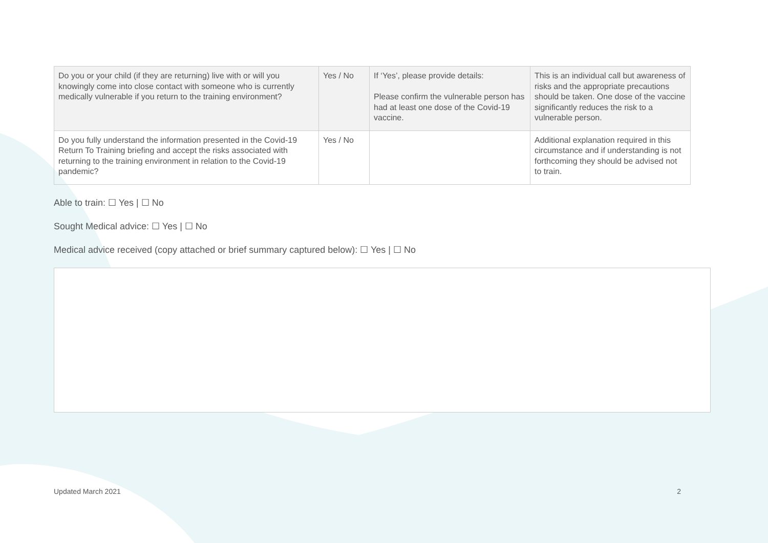| Do you or your child (if they are returning) live with or will you knowingly come into close contact with someone who is currently medically vulnerable if you return to the training environment? | Yes / No | If ‘Yes’, please provide details: Please confirm the vulnerable person has had at least one dose of the Covid-19 vaccine. | This is an individual call but awareness of risks and the appropriate precautions should be taken. One dose of the vaccine significantly reduces the risk to a vulnerable person. |
| Do you fully understand the information presented in the Covid-19 Return To Training briefing and accept the risks associated with returning to the training environment in relation to the Covid-19 pandemic? | Yes / No | | Additional explanation required in this circumstance and if understanding is not forthcoming they should be advised not to train. |
Able to train: ☐ Yes | ☐ No
Sought Medical advice: ☐ Yes | ☐ No
Medical advice received (copy attached or brief summary captured below): ☐ Yes | ☐ No
Updated March 2021 2